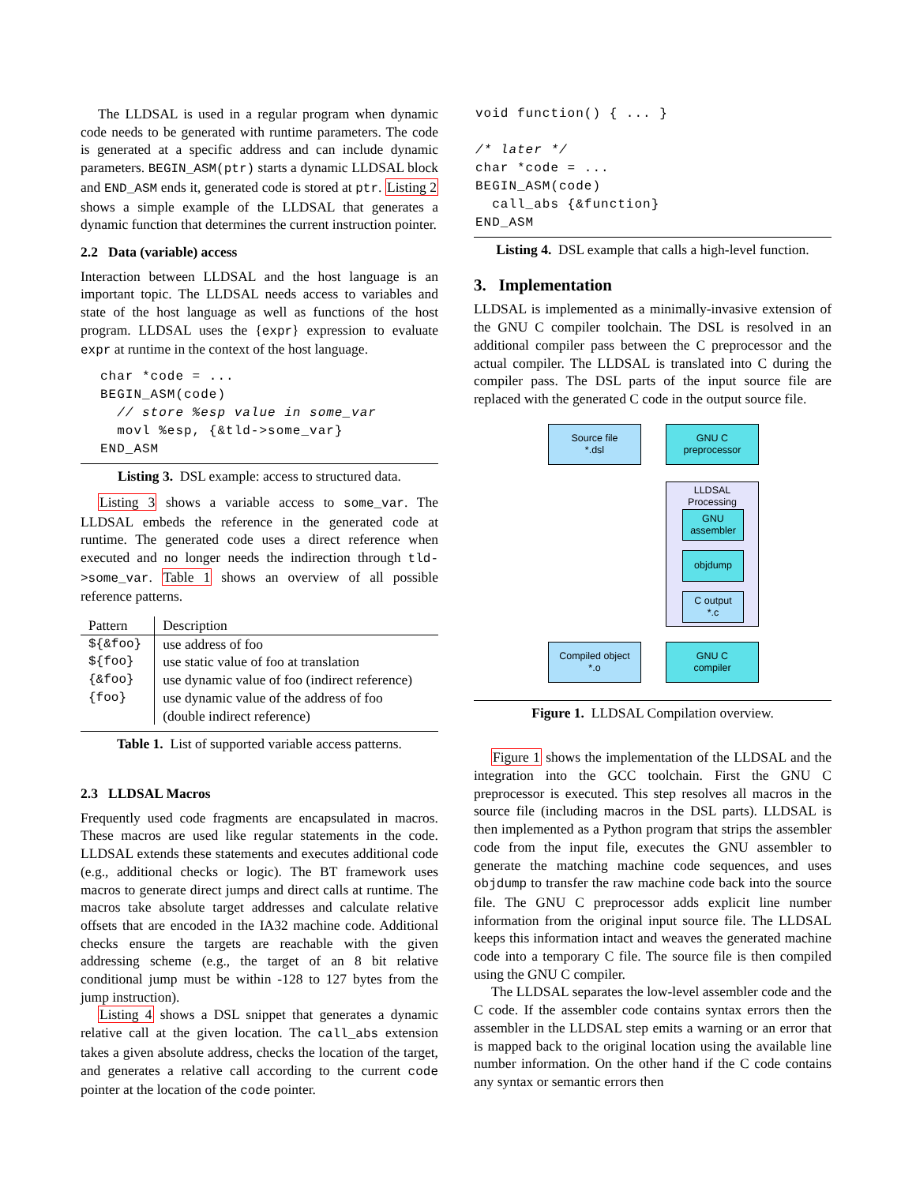The LLDSAL is used in a regular program when dynamic code needs to be generated with runtime parameters. The code is generated at a specific address and can include dynamic parameters. BEGIN_ASM(ptr) starts a dynamic LLDSAL block and END_ASM ends it, generated code is stored at ptr. Listing 2 shows a simple example of the LLDSAL that generates a dynamic function that determines the current instruction pointer.
2.2 Data (variable) access
Interaction between LLDSAL and the host language is an important topic. The LLDSAL needs access to variables and state of the host language as well as functions of the host program. LLDSAL uses the {expr} expression to evaluate expr at runtime in the context of the host language.
char *code = ...
BEGIN_ASM(code)
  // store %esp value in some_var
  movl %esp, {&tld->some_var}
END_ASM
Listing 3. DSL example: access to structured data.
Listing 3 shows a variable access to some_var. The LLDSAL embeds the reference in the generated code at runtime. The generated code uses a direct reference when executed and no longer needs the indirection through tld->some_var. Table 1 shows an overview of all possible reference patterns.
| Pattern | Description |
| --- | --- |
| ${&foo} | use address of foo |
| ${foo} | use static value of foo at translation |
| {&foo} | use dynamic value of foo (indirect reference) |
| {foo} | use dynamic value of the address of foo (double indirect reference) |
Table 1. List of supported variable access patterns.
2.3 LLDSAL Macros
Frequently used code fragments are encapsulated in macros. These macros are used like regular statements in the code. LLDSAL extends these statements and executes additional code (e.g., additional checks or logic). The BT framework uses macros to generate direct jumps and direct calls at runtime. The macros take absolute target addresses and calculate relative offsets that are encoded in the IA32 machine code. Additional checks ensure the targets are reachable with the given addressing scheme (e.g., the target of an 8 bit relative conditional jump must be within -128 to 127 bytes from the jump instruction).
Listing 4 shows a DSL snippet that generates a dynamic relative call at the given location. The call_abs extension takes a given absolute address, checks the location of the target, and generates a relative call according to the current code pointer at the location of the code pointer.
void function() { ... }

/* later */
char *code = ...
BEGIN_ASM(code)
  call_abs {&function}
END_ASM
Listing 4. DSL example that calls a high-level function.
3. Implementation
LLDSAL is implemented as a minimally-invasive extension of the GNU C compiler toolchain. The DSL is resolved in an additional compiler pass between the C preprocessor and the actual compiler. The LLDSAL is translated into C during the compiler pass. The DSL parts of the input source file are replaced with the generated C code in the output source file.
Source file
*.dsl
GNU C
preprocessor
LLDSAL
Processing
GNU
assembler
objdump
C output
*.c
Compiled object
*.o
GNU C
compiler
Figure 1. LLDSAL Compilation overview.
Figure 1 shows the implementation of the LLDSAL and the integration into the GCC toolchain. First the GNU C preprocessor is executed. This step resolves all macros in the source file (including macros in the DSL parts). LLDSAL is then implemented as a Python program that strips the assembler code from the input file, executes the GNU assembler to generate the matching machine code sequences, and uses objdump to transfer the raw machine code back into the source file. The GNU C preprocessor adds explicit line number information from the original input source file. The LLDSAL keeps this information intact and weaves the generated machine code into a temporary C file. The source file is then compiled using the GNU C compiler.
The LLDSAL separates the low-level assembler code and the C code. If the assembler code contains syntax errors then the assembler in the LLDSAL step emits a warning or an error that is mapped back to the original location using the available line number information. On the other hand if the C code contains any syntax or semantic errors then